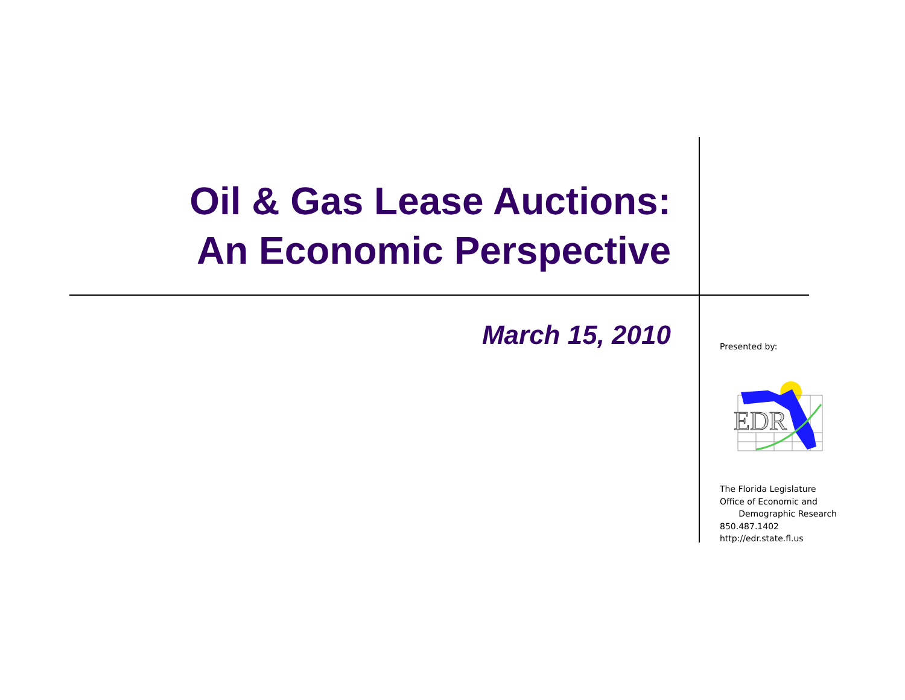Oil & Gas Lease Auctions:
An Economic Perspective
March 15, 2010
Presented by:
The Florida Legislature
Office of Economic and
Demographic Research
850.487.1402
http://edr.state.fl.us
EDR